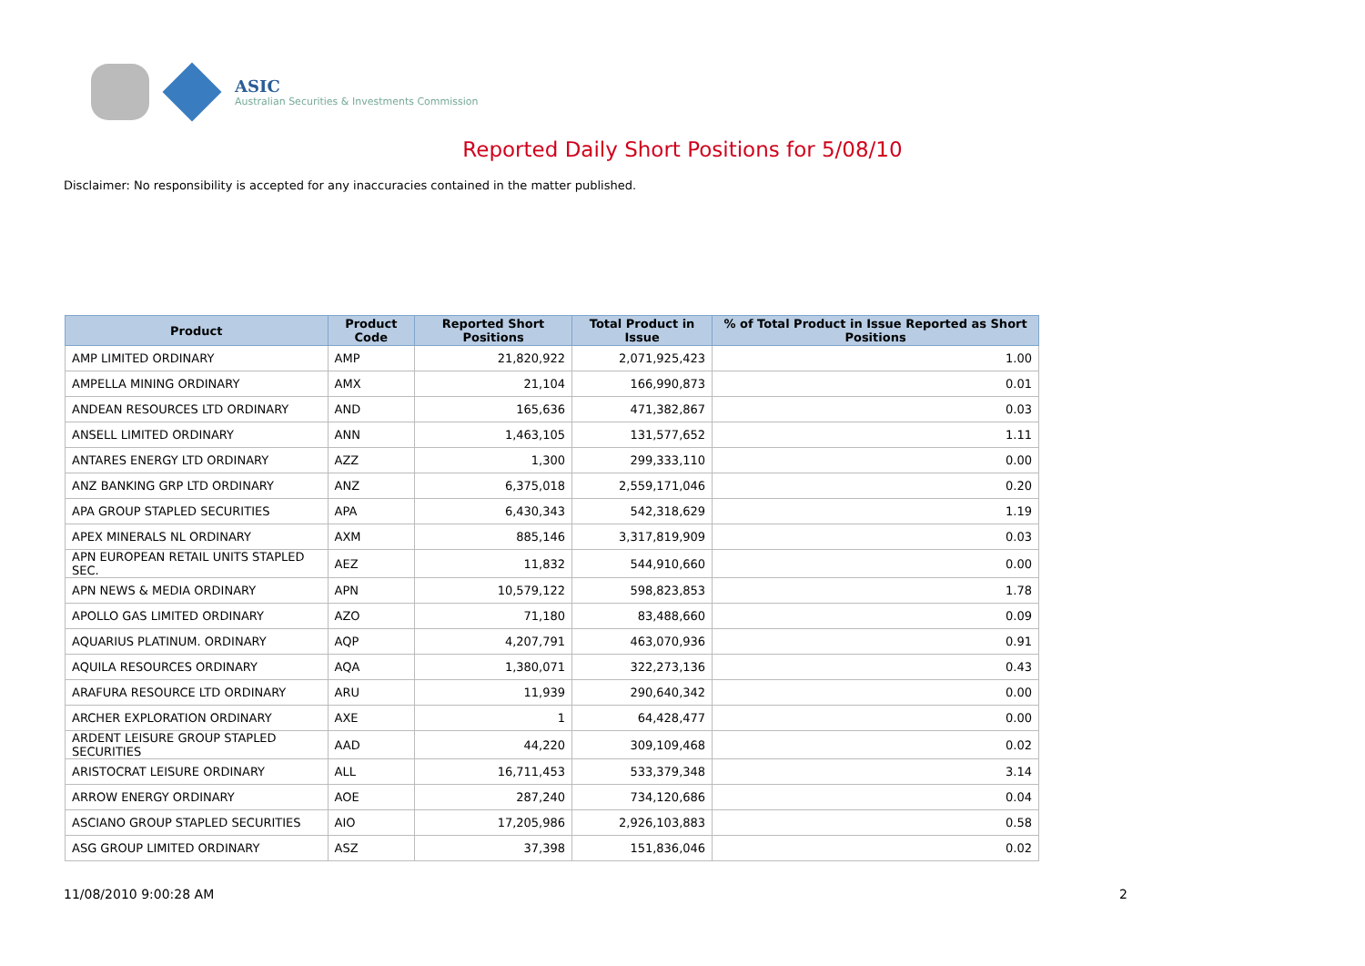ASIC
Australian Securities & Investments Commission
Reported Daily Short Positions for 5/08/10
Disclaimer: No responsibility is accepted for any inaccuracies contained in the matter published.
| Product | Product Code | Reported Short Positions | Total Product in Issue | % of Total Product in Issue Reported as Short Positions |
| --- | --- | --- | --- | --- |
| AMP LIMITED ORDINARY | AMP | 21,820,922 | 2,071,925,423 | 1.00 |
| AMPELLA MINING ORDINARY | AMX | 21,104 | 166,990,873 | 0.01 |
| ANDEAN RESOURCES LTD ORDINARY | AND | 165,636 | 471,382,867 | 0.03 |
| ANSELL LIMITED ORDINARY | ANN | 1,463,105 | 131,577,652 | 1.11 |
| ANTARES ENERGY LTD ORDINARY | AZZ | 1,300 | 299,333,110 | 0.00 |
| ANZ BANKING GRP LTD ORDINARY | ANZ | 6,375,018 | 2,559,171,046 | 0.20 |
| APA GROUP STAPLED SECURITIES | APA | 6,430,343 | 542,318,629 | 1.19 |
| APEX MINERALS NL ORDINARY | AXM | 885,146 | 3,317,819,909 | 0.03 |
| APN EUROPEAN RETAIL UNITS STAPLED SEC. | AEZ | 11,832 | 544,910,660 | 0.00 |
| APN NEWS & MEDIA ORDINARY | APN | 10,579,122 | 598,823,853 | 1.78 |
| APOLLO GAS LIMITED ORDINARY | AZO | 71,180 | 83,488,660 | 0.09 |
| AQUARIUS PLATINUM. ORDINARY | AQP | 4,207,791 | 463,070,936 | 0.91 |
| AQUILA RESOURCES ORDINARY | AQA | 1,380,071 | 322,273,136 | 0.43 |
| ARAFURA RESOURCE LTD ORDINARY | ARU | 11,939 | 290,640,342 | 0.00 |
| ARCHER EXPLORATION ORDINARY | AXE | 1 | 64,428,477 | 0.00 |
| ARDENT LEISURE GROUP STAPLED SECURITIES | AAD | 44,220 | 309,109,468 | 0.02 |
| ARISTOCRAT LEISURE ORDINARY | ALL | 16,711,453 | 533,379,348 | 3.14 |
| ARROW ENERGY ORDINARY | AOE | 287,240 | 734,120,686 | 0.04 |
| ASCIANO GROUP STAPLED SECURITIES | AIO | 17,205,986 | 2,926,103,883 | 0.58 |
| ASG GROUP LIMITED ORDINARY | ASZ | 37,398 | 151,836,046 | 0.02 |
11/08/2010 9:00:28 AM 2